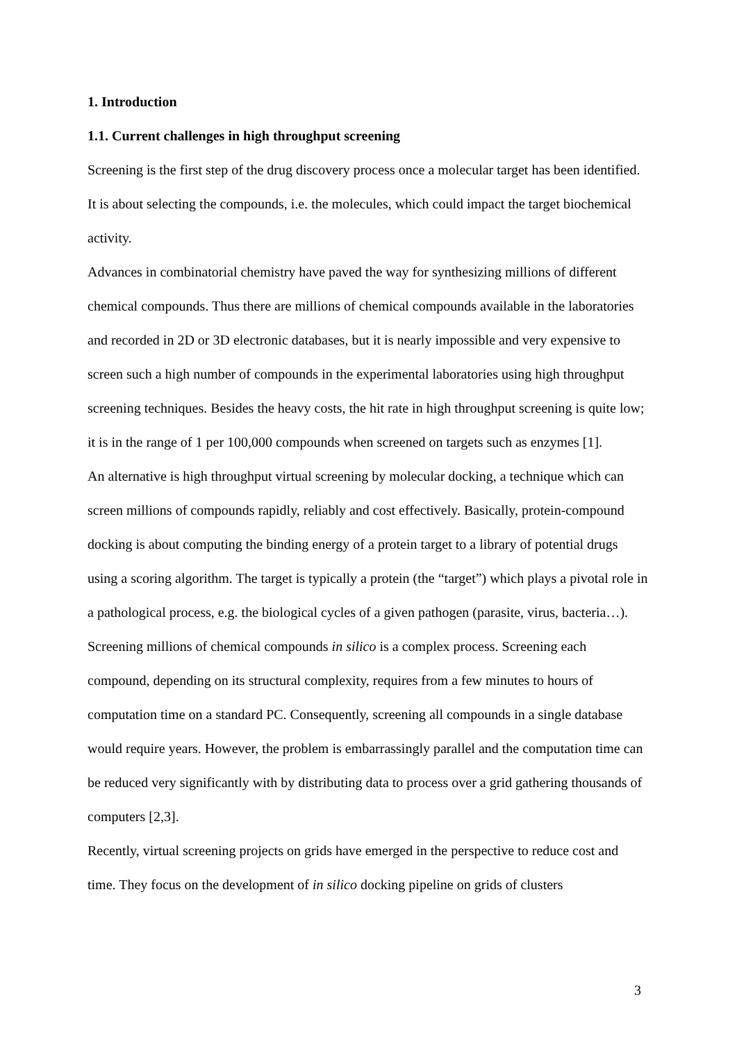1. Introduction
1.1. Current challenges in high throughput screening
Screening is the first step of the drug discovery process once a molecular target has been identified. It is about selecting the compounds, i.e. the molecules, which could impact the target biochemical activity.
Advances in combinatorial chemistry have paved the way for synthesizing millions of different chemical compounds. Thus there are millions of chemical compounds available in the laboratories and recorded in 2D or 3D electronic databases, but it is nearly impossible and very expensive to screen such a high number of compounds in the experimental laboratories using high throughput screening techniques. Besides the heavy costs, the hit rate in high throughput screening is quite low; it is in the range of 1 per 100,000 compounds when screened on targets such as enzymes [1].
An alternative is high throughput virtual screening by molecular docking, a technique which can screen millions of compounds rapidly, reliably and cost effectively. Basically, protein-compound docking is about computing the binding energy of a protein target to a library of potential drugs using a scoring algorithm. The target is typically a protein (the “target”) which plays a pivotal role in a pathological process, e.g. the biological cycles of a given pathogen (parasite, virus, bacteria…). Screening millions of chemical compounds in silico is a complex process. Screening each compound, depending on its structural complexity, requires from a few minutes to hours of computation time on a standard PC. Consequently, screening all compounds in a single database would require years. However, the problem is embarrassingly parallel and the computation time can be reduced very significantly with by distributing data to process over a grid gathering thousands of computers [2,3].
Recently, virtual screening projects on grids have emerged in the perspective to reduce cost and time. They focus on the development of in silico docking pipeline on grids of clusters
3